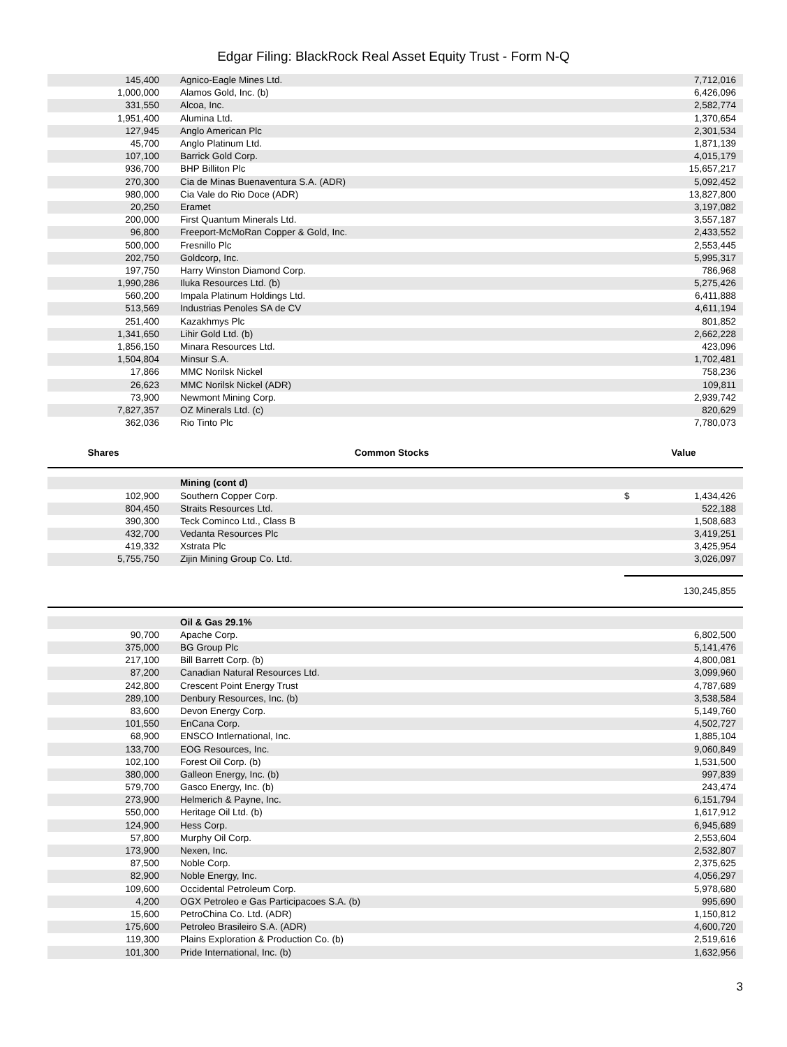Edgar Filing: BlackRock Real Asset Equity Trust - Form N-Q
| 145,400 | Agnico-Eagle Mines Ltd. | | 7,712,016 |
| 1,000,000 | Alamos Gold, Inc. (b) | | 6,426,096 |
| 331,550 | Alcoa, Inc. | | 2,582,774 |
| 1,951,400 | Alumina Ltd. | | 1,370,654 |
| 127,945 | Anglo American Plc | | 2,301,534 |
| 45,700 | Anglo Platinum Ltd. | | 1,871,139 |
| 107,100 | Barrick Gold Corp. | | 4,015,179 |
| 936,700 | BHP Billiton Plc | | 15,657,217 |
| 270,300 | Cia de Minas Buenaventura S.A. (ADR) | | 5,092,452 |
| 980,000 | Cia Vale do Rio Doce (ADR) | | 13,827,800 |
| 20,250 | Eramet | | 3,197,082 |
| 200,000 | First Quantum Minerals Ltd. | | 3,557,187 |
| 96,800 | Freeport-McMoRan Copper & Gold, Inc. | | 2,433,552 |
| 500,000 | Fresnillo Plc | | 2,553,445 |
| 202,750 | Goldcorp, Inc. | | 5,995,317 |
| 197,750 | Harry Winston Diamond Corp. | | 786,968 |
| 1,990,286 | Iluka Resources Ltd. (b) | | 5,275,426 |
| 560,200 | Impala Platinum Holdings Ltd. | | 6,411,888 |
| 513,569 | Industrias Penoles SA de CV | | 4,611,194 |
| 251,400 | Kazakhmys Plc | | 801,852 |
| 1,341,650 | Lihir Gold Ltd. (b) | | 2,662,228 |
| 1,856,150 | Minara Resources Ltd. | | 423,096 |
| 1,504,804 | Minsur S.A. | | 1,702,481 |
| 17,866 | MMC Norilsk Nickel | | 758,236 |
| 26,623 | MMC Norilsk Nickel (ADR) | | 109,811 |
| 73,900 | Newmont Mining Corp. | | 2,939,742 |
| 7,827,357 | OZ Minerals Ltd. (c) | | 820,629 |
| 362,036 | Rio Tinto Plc | | 7,780,073 |
| Shares | Common Stocks | Value | |
| | Mining (cont d) | | |
| 102,900 | Southern Copper Corp. | $ | 1,434,426 |
| 804,450 | Straits Resources Ltd. | | 522,188 |
| 390,300 | Teck Cominco Ltd., Class B | | 1,508,683 |
| 432,700 | Vedanta Resources Plc | | 3,419,251 |
| 419,332 | Xstrata Plc | | 3,425,954 |
| 5,755,750 | Zijin Mining Group Co. Ltd. | | 3,026,097 |
| | | | 130,245,855 |
| | Oil & Gas 29.1% | | |
| 90,700 | Apache Corp. | | 6,802,500 |
| 375,000 | BG Group Plc | | 5,141,476 |
| 217,100 | Bill Barrett Corp. (b) | | 4,800,081 |
| 87,200 | Canadian Natural Resources Ltd. | | 3,099,960 |
| 242,800 | Crescent Point Energy Trust | | 4,787,689 |
| 289,100 | Denbury Resources, Inc. (b) | | 3,538,584 |
| 83,600 | Devon Energy Corp. | | 5,149,760 |
| 101,550 | EnCana Corp. | | 4,502,727 |
| 68,900 | ENSCO Intlernational, Inc. | | 1,885,104 |
| 133,700 | EOG Resources, Inc. | | 9,060,849 |
| 102,100 | Forest Oil Corp. (b) | | 1,531,500 |
| 380,000 | Galleon Energy, Inc. (b) | | 997,839 |
| 579,700 | Gasco Energy, Inc. (b) | | 243,474 |
| 273,900 | Helmerich & Payne, Inc. | | 6,151,794 |
| 550,000 | Heritage Oil Ltd. (b) | | 1,617,912 |
| 124,900 | Hess Corp. | | 6,945,689 |
| 57,800 | Murphy Oil Corp. | | 2,553,604 |
| 173,900 | Nexen, Inc. | | 2,532,807 |
| 87,500 | Noble Corp. | | 2,375,625 |
| 82,900 | Noble Energy, Inc. | | 4,056,297 |
| 109,600 | Occidental Petroleum Corp. | | 5,978,680 |
| 4,200 | OGX Petroleo e Gas Participacoes S.A. (b) | | 995,690 |
| 15,600 | PetroChina Co. Ltd. (ADR) | | 1,150,812 |
| 175,600 | Petroleo Brasileiro S.A. (ADR) | | 4,600,720 |
| 119,300 | Plains Exploration & Production Co. (b) | | 2,519,616 |
| 101,300 | Pride International, Inc. (b) | | 1,632,956 |
3